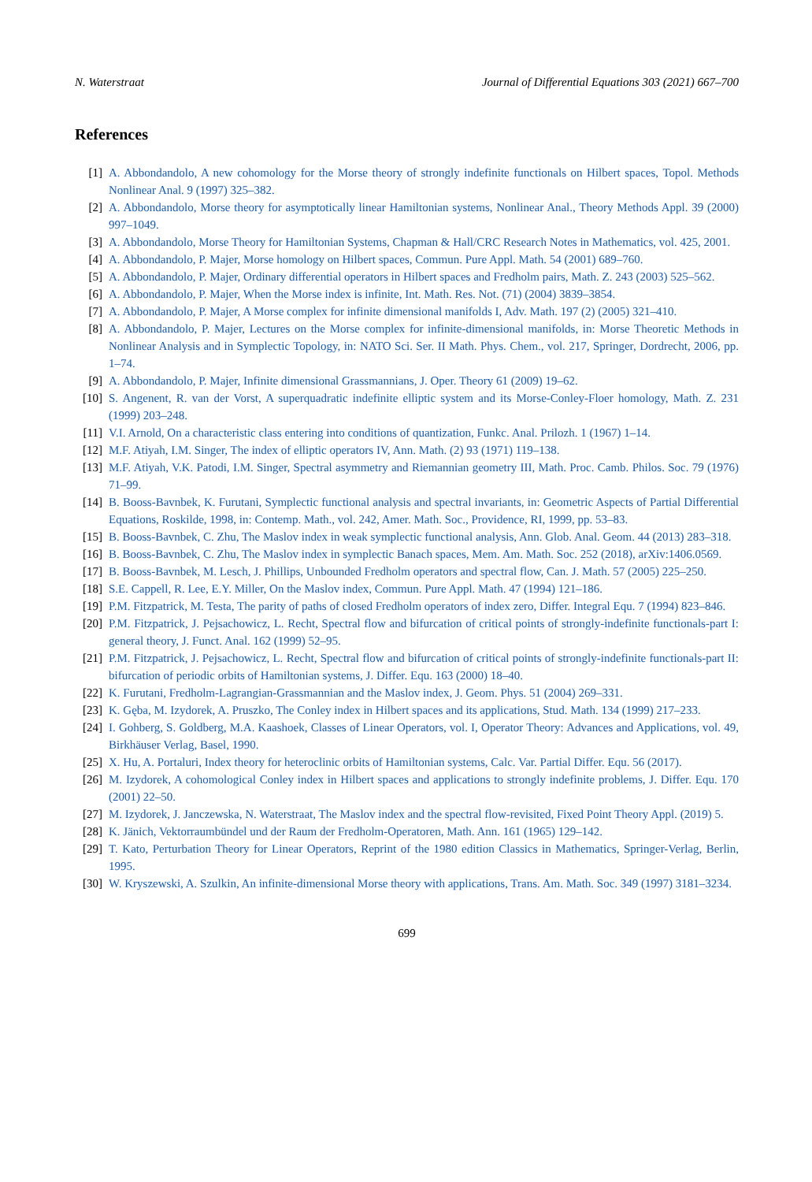N. Waterstraat Journal of Differential Equations 303 (2021) 667–700
References
[1] A. Abbondandolo, A new cohomology for the Morse theory of strongly indefinite functionals on Hilbert spaces, Topol. Methods Nonlinear Anal. 9 (1997) 325–382.
[2] A. Abbondandolo, Morse theory for asymptotically linear Hamiltonian systems, Nonlinear Anal., Theory Methods Appl. 39 (2000) 997–1049.
[3] A. Abbondandolo, Morse Theory for Hamiltonian Systems, Chapman & Hall/CRC Research Notes in Mathematics, vol. 425, 2001.
[4] A. Abbondandolo, P. Majer, Morse homology on Hilbert spaces, Commun. Pure Appl. Math. 54 (2001) 689–760.
[5] A. Abbondandolo, P. Majer, Ordinary differential operators in Hilbert spaces and Fredholm pairs, Math. Z. 243 (2003) 525–562.
[6] A. Abbondandolo, P. Majer, When the Morse index is infinite, Int. Math. Res. Not. (71) (2004) 3839–3854.
[7] A. Abbondandolo, P. Majer, A Morse complex for infinite dimensional manifolds I, Adv. Math. 197 (2) (2005) 321–410.
[8] A. Abbondandolo, P. Majer, Lectures on the Morse complex for infinite-dimensional manifolds, in: Morse Theoretic Methods in Nonlinear Analysis and in Symplectic Topology, in: NATO Sci. Ser. II Math. Phys. Chem., vol. 217, Springer, Dordrecht, 2006, pp. 1–74.
[9] A. Abbondandolo, P. Majer, Infinite dimensional Grassmannians, J. Oper. Theory 61 (2009) 19–62.
[10] S. Angenent, R. van der Vorst, A superquadratic indefinite elliptic system and its Morse-Conley-Floer homology, Math. Z. 231 (1999) 203–248.
[11] V.I. Arnold, On a characteristic class entering into conditions of quantization, Funkc. Anal. Prilozh. 1 (1967) 1–14.
[12] M.F. Atiyah, I.M. Singer, The index of elliptic operators IV, Ann. Math. (2) 93 (1971) 119–138.
[13] M.F. Atiyah, V.K. Patodi, I.M. Singer, Spectral asymmetry and Riemannian geometry III, Math. Proc. Camb. Philos. Soc. 79 (1976) 71–99.
[14] B. Booss-Bavnbek, K. Furutani, Symplectic functional analysis and spectral invariants, in: Geometric Aspects of Partial Differential Equations, Roskilde, 1998, in: Contemp. Math., vol. 242, Amer. Math. Soc., Providence, RI, 1999, pp. 53–83.
[15] B. Booss-Bavnbek, C. Zhu, The Maslov index in weak symplectic functional analysis, Ann. Glob. Anal. Geom. 44 (2013) 283–318.
[16] B. Booss-Bavnbek, C. Zhu, The Maslov index in symplectic Banach spaces, Mem. Am. Math. Soc. 252 (2018), arXiv:1406.0569.
[17] B. Booss-Bavnbek, M. Lesch, J. Phillips, Unbounded Fredholm operators and spectral flow, Can. J. Math. 57 (2005) 225–250.
[18] S.E. Cappell, R. Lee, E.Y. Miller, On the Maslov index, Commun. Pure Appl. Math. 47 (1994) 121–186.
[19] P.M. Fitzpatrick, M. Testa, The parity of paths of closed Fredholm operators of index zero, Differ. Integral Equ. 7 (1994) 823–846.
[20] P.M. Fitzpatrick, J. Pejsachowicz, L. Recht, Spectral flow and bifurcation of critical points of strongly-indefinite functionals-part I: general theory, J. Funct. Anal. 162 (1999) 52–95.
[21] P.M. Fitzpatrick, J. Pejsachowicz, L. Recht, Spectral flow and bifurcation of critical points of strongly-indefinite functionals-part II: bifurcation of periodic orbits of Hamiltonian systems, J. Differ. Equ. 163 (2000) 18–40.
[22] K. Furutani, Fredholm-Lagrangian-Grassmannian and the Maslov index, J. Geom. Phys. 51 (2004) 269–331.
[23] K. Gęba, M. Izydorek, A. Pruszko, The Conley index in Hilbert spaces and its applications, Stud. Math. 134 (1999) 217–233.
[24] I. Gohberg, S. Goldberg, M.A. Kaashoek, Classes of Linear Operators, vol. I, Operator Theory: Advances and Applications, vol. 49, Birkhäuser Verlag, Basel, 1990.
[25] X. Hu, A. Portaluri, Index theory for heteroclinic orbits of Hamiltonian systems, Calc. Var. Partial Differ. Equ. 56 (2017).
[26] M. Izydorek, A cohomological Conley index in Hilbert spaces and applications to strongly indefinite problems, J. Differ. Equ. 170 (2001) 22–50.
[27] M. Izydorek, J. Janczewska, N. Waterstraat, The Maslov index and the spectral flow-revisited, Fixed Point Theory Appl. (2019) 5.
[28] K. Jänich, Vektorraumbündel und der Raum der Fredholm-Operatoren, Math. Ann. 161 (1965) 129–142.
[29] T. Kato, Perturbation Theory for Linear Operators, Reprint of the 1980 edition Classics in Mathematics, Springer-Verlag, Berlin, 1995.
[30] W. Kryszewski, A. Szulkin, An infinite-dimensional Morse theory with applications, Trans. Am. Math. Soc. 349 (1997) 3181–3234.
699